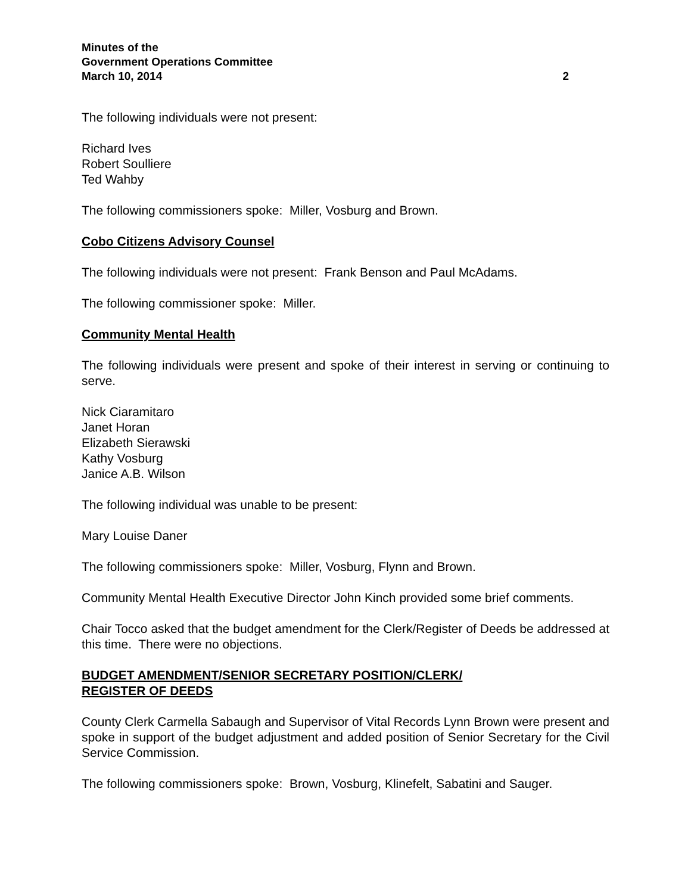Minutes of the
Government Operations Committee
March 10, 2014 2
The following individuals were not present:
Richard Ives
Robert Soulliere
Ted Wahby
The following commissioners spoke: Miller, Vosburg and Brown.
Cobo Citizens Advisory Counsel
The following individuals were not present: Frank Benson and Paul McAdams.
The following commissioner spoke: Miller.
Community Mental Health
The following individuals were present and spoke of their interest in serving or continuing to serve.
Nick Ciaramitaro
Janet Horan
Elizabeth Sierawski
Kathy Vosburg
Janice A.B. Wilson
The following individual was unable to be present:
Mary Louise Daner
The following commissioners spoke: Miller, Vosburg, Flynn and Brown.
Community Mental Health Executive Director John Kinch provided some brief comments.
Chair Tocco asked that the budget amendment for the Clerk/Register of Deeds be addressed at this time. There were no objections.
BUDGET AMENDMENT/SENIOR SECRETARY POSITION/CLERK/
REGISTER OF DEEDS
County Clerk Carmella Sabaugh and Supervisor of Vital Records Lynn Brown were present and spoke in support of the budget adjustment and added position of Senior Secretary for the Civil Service Commission.
The following commissioners spoke: Brown, Vosburg, Klinefelt, Sabatini and Sauger.